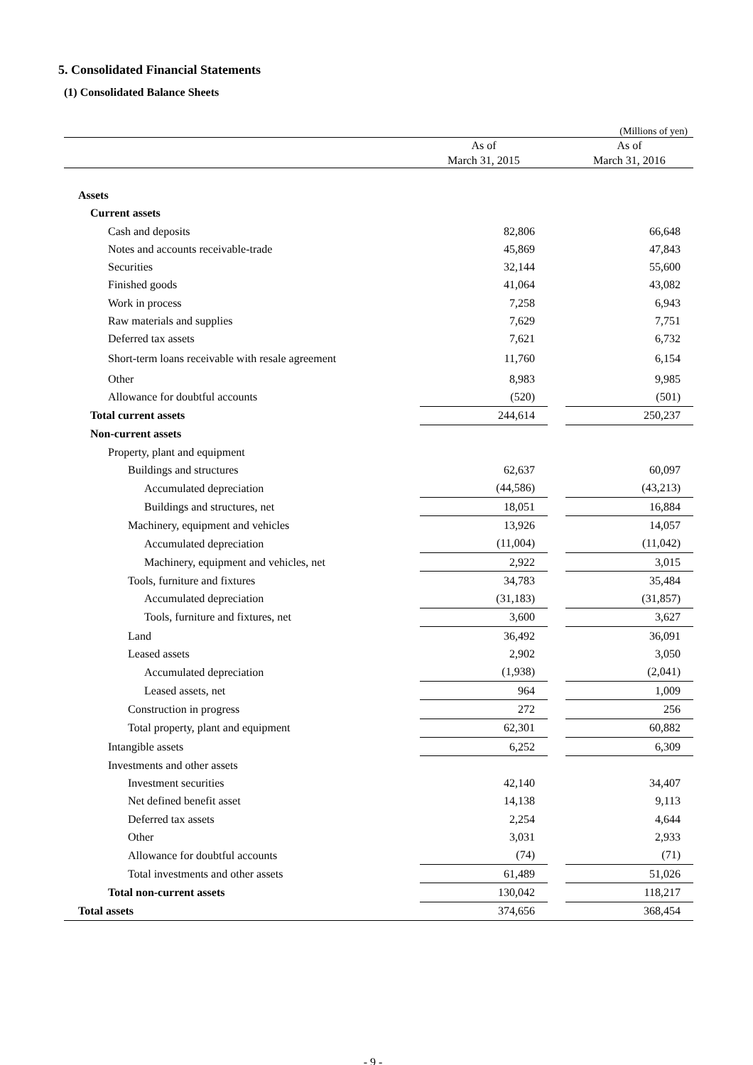5. Consolidated Financial Statements
(1) Consolidated Balance Sheets
(Millions of yen)
| | As of March 31, 2015 | | As of March 31, 2016 |
| --- | --- | --- | --- |
| Assets | | | |
| Current assets | | | |
| Cash and deposits | 82,806 | | 66,648 |
| Notes and accounts receivable-trade | 45,869 | | 47,843 |
| Securities | 32,144 | | 55,600 |
| Finished goods | 41,064 | | 43,082 |
| Work in process | 7,258 | | 6,943 |
| Raw materials and supplies | 7,629 | | 7,751 |
| Deferred tax assets | 7,621 | | 6,732 |
| Short-term loans receivable with resale agreement | 11,760 | | 6,154 |
| Other | 8,983 | | 9,985 |
| Allowance for doubtful accounts | (520) | | (501) |
| Total current assets | 244,614 | | 250,237 |
| Non-current assets | | | |
| Property, plant and equipment | | | |
| Buildings and structures | 62,637 | | 60,097 |
| Accumulated depreciation | (44,586) | | (43,213) |
| Buildings and structures, net | 18,051 | | 16,884 |
| Machinery, equipment and vehicles | 13,926 | | 14,057 |
| Accumulated depreciation | (11,004) | | (11,042) |
| Machinery, equipment and vehicles, net | 2,922 | | 3,015 |
| Tools, furniture and fixtures | 34,783 | | 35,484 |
| Accumulated depreciation | (31,183) | | (31,857) |
| Tools, furniture and fixtures, net | 3,600 | | 3,627 |
| Land | 36,492 | | 36,091 |
| Leased assets | 2,902 | | 3,050 |
| Accumulated depreciation | (1,938) | | (2,041) |
| Leased assets, net | 964 | | 1,009 |
| Construction in progress | 272 | | 256 |
| Total property, plant and equipment | 62,301 | | 60,882 |
| Intangible assets | 6,252 | | 6,309 |
| Investments and other assets | | | |
| Investment securities | 42,140 | | 34,407 |
| Net defined benefit asset | 14,138 | | 9,113 |
| Deferred tax assets | 2,254 | | 4,644 |
| Other | 3,031 | | 2,933 |
| Allowance for doubtful accounts | (74) | | (71) |
| Total investments and other assets | 61,489 | | 51,026 |
| Total non-current assets | 130,042 | | 118,217 |
| Total assets | 374,656 | | 368,454 |
- 9 -